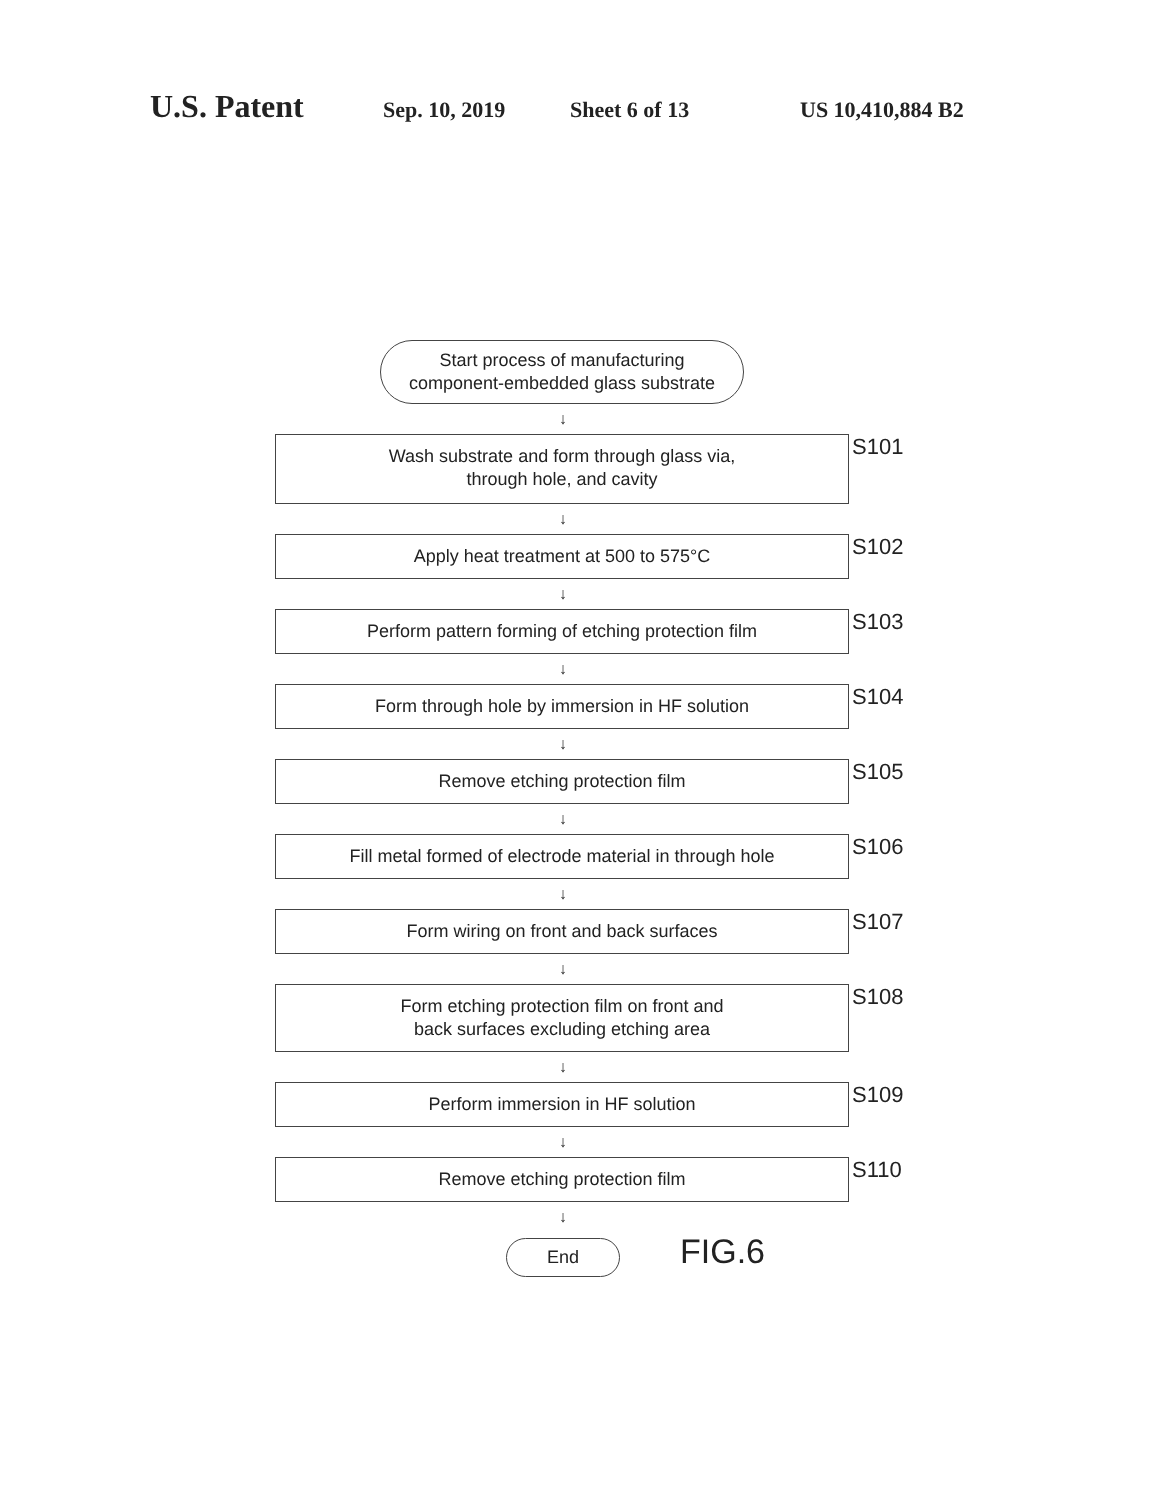U.S. Patent Sep. 10, 2019 Sheet 6 of 13 US 10,410,884 B2
Start process of manufacturing
component-embedded glass substrate
↓
Wash substrate and form through glass via,
through hole, and cavity
S101
↓
Apply heat treatment at 500 to 575°C
S102
↓
Perform pattern forming of etching protection film
S103
↓
Form through hole by immersion in HF solution
S104
↓
Remove etching protection film
S105
↓
Fill metal formed of electrode material in through hole
S106
↓
Form wiring on front and back surfaces
S107
↓
Form etching protection film on front and
back surfaces excluding etching area
S108
↓
Perform immersion in HF solution
S109
↓
Remove etching protection film
S110
↓
End FIG.6